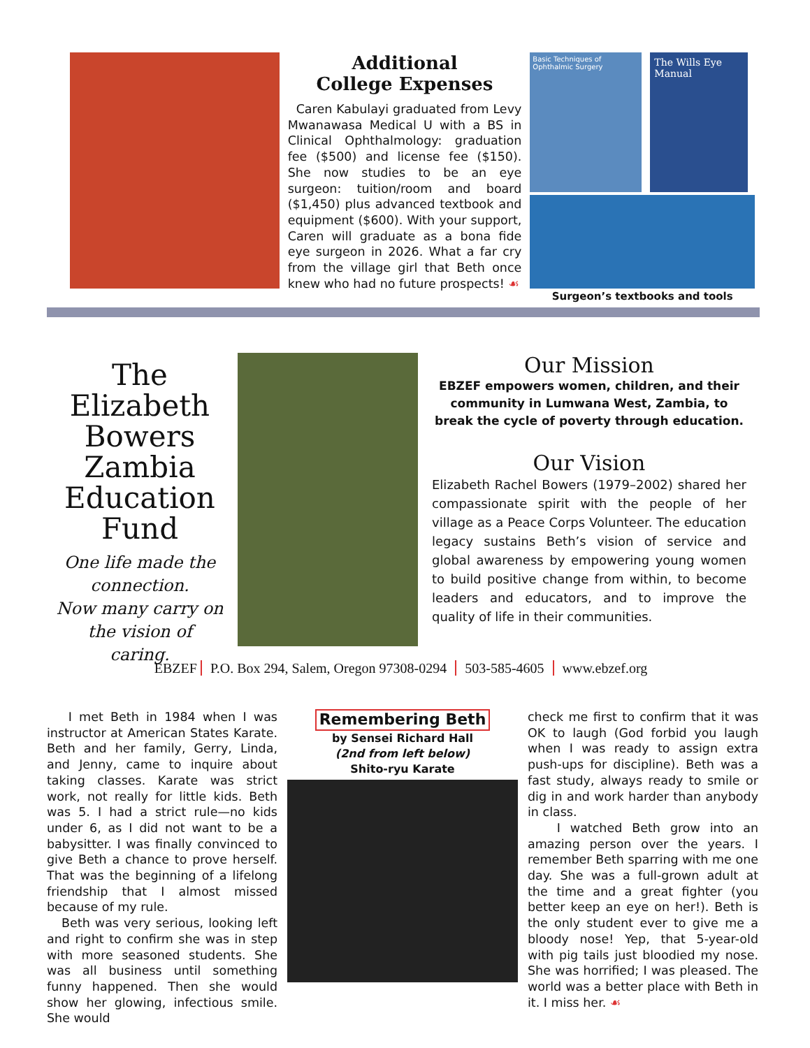Additional
College Expenses
Caren Kabulayi graduated from Levy Mwanawasa Medical U with a BS in Clinical Ophthalmology: graduation fee ($500) and license fee ($150). She now studies to be an eye surgeon: tuition/room and board ($1,450) plus advanced textbook and equipment ($600). With your support, Caren will graduate as a bona fide eye surgeon in 2026. What a far cry from the village girl that Beth once knew who had no future prospects! ☙
Basic Techniques of Ophthalmic Surgery
The Wills Eye Manual
Surgeon’s textbooks and tools
The Elizabeth Bowers Zambia Education Fund
One life made the connection.
Now many carry on the vision of caring.
Our Mission
EBZEF empowers women, children, and their community in Lumwana West, Zambia, to break the cycle of poverty through education.
Our Vision
Elizabeth Rachel Bowers (1979–2002) shared her compassionate spirit with the people of her village as a Peace Corps Volunteer. The education legacy sustains Beth’s vision of service and global awareness by empowering young women to build positive change from within, to become leaders and educators, and to improve the quality of life in their communities.
EBZEF P.O. Box 294, Salem, Oregon 97308-0294 503-585-4605 www.ebzef.org
I met Beth in 1984 when I was instructor at American States Karate. Beth and her family, Gerry, Linda, and Jenny, came to inquire about taking classes. Karate was strict work, not really for little kids. Beth was 5. I had a strict rule—no kids under 6, as I did not want to be a babysitter. I was finally convinced to give Beth a chance to prove herself. That was the beginning of a lifelong friendship that I almost missed because of my rule.
Beth was very serious, looking left and right to confirm she was in step with more seasoned students. She was all business until something funny happened. Then she would show her glowing, infectious smile. She would
Remembering Beth
by Sensei Richard Hall
(2nd from left below)
Shito-ryu Karate
check me first to confirm that it was OK to laugh (God forbid you laugh when I was ready to assign extra push-ups for discipline). Beth was a fast study, always ready to smile or dig in and work harder than anybody in class.
I watched Beth grow into an amazing person over the years. I remember Beth sparring with me one day. She was a full-grown adult at the time and a great fighter (you better keep an eye on her!). Beth is the only student ever to give me a bloody nose! Yep, that 5-year-old with pig tails just bloodied my nose. She was horrified; I was pleased. The world was a better place with Beth in it. I miss her. ☙